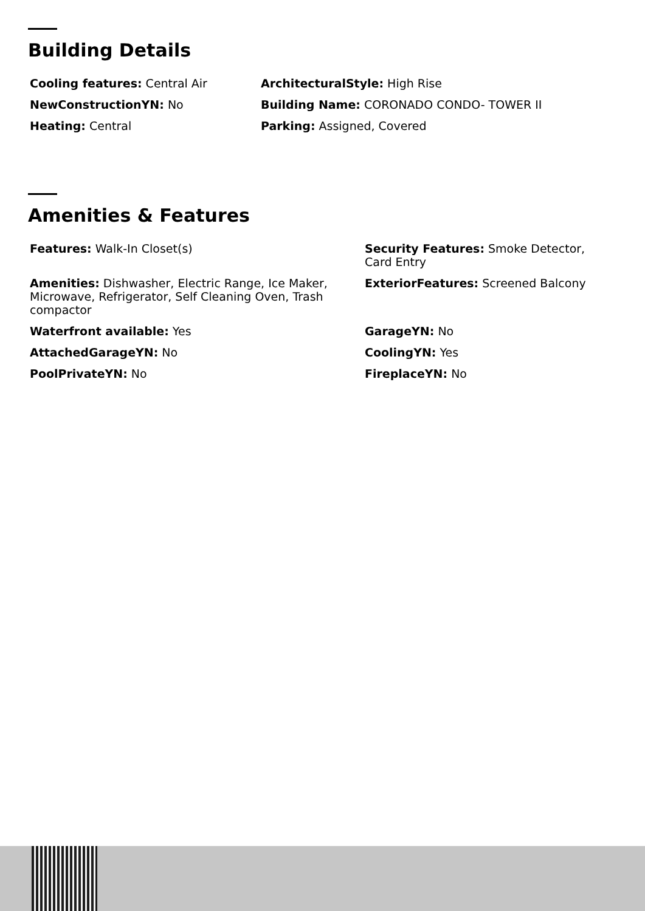Building Details
Cooling features: Central Air
ArchitecturalStyle: High Rise
NewConstructionYN: No
Building Name: CORONADO CONDO- TOWER II
Heating: Central
Parking: Assigned, Covered
Amenities & Features
Features: Walk-In Closet(s)
Security Features: Smoke Detector, Card Entry
Amenities: Dishwasher, Electric Range, Ice Maker, Microwave, Refrigerator, Self Cleaning Oven, Trash compactor
ExteriorFeatures: Screened Balcony
Waterfront available: Yes
GarageYN: No
AttachedGarageYN: No
CoolingYN: Yes
PoolPrivateYN: No
FireplaceYN: No